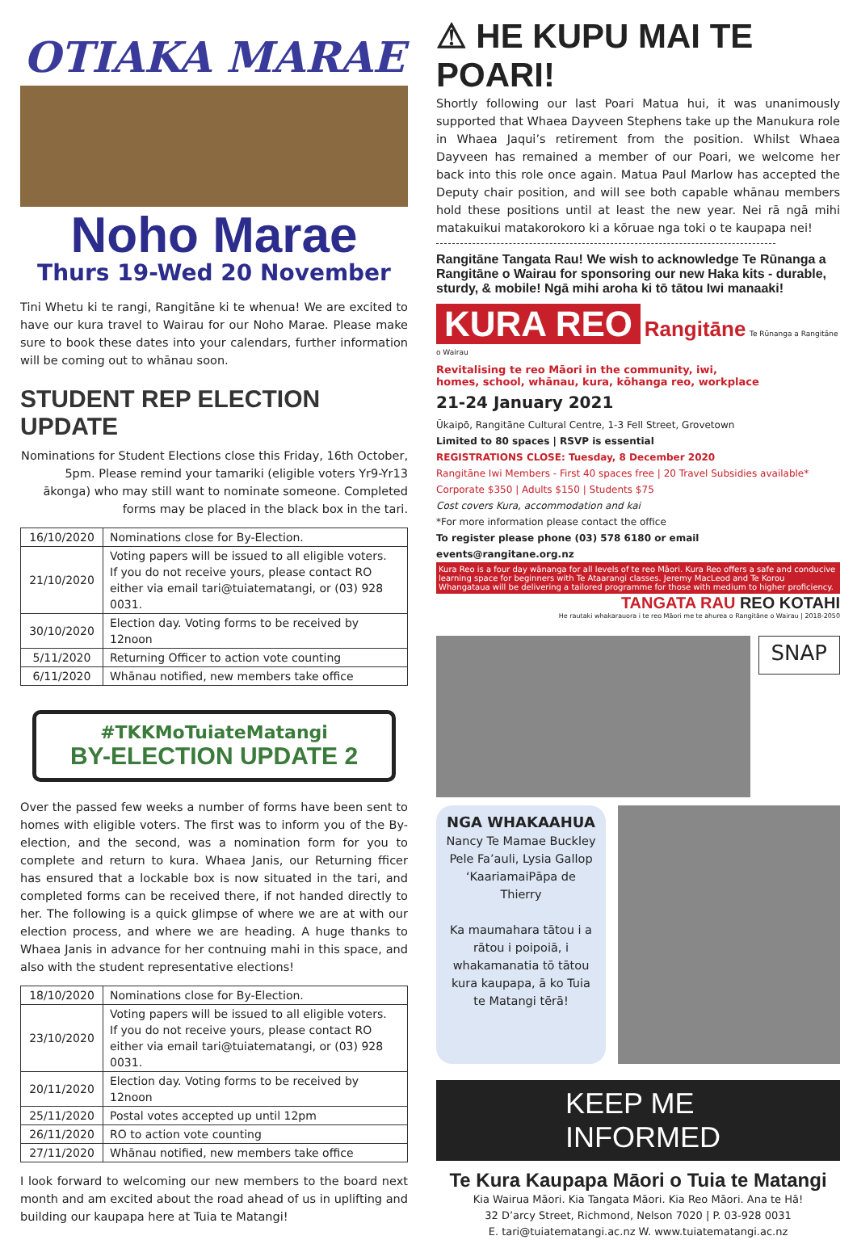OTIAKA MARAE
Noho Marae
Thurs 19-Wed 20 November
Tini Whetu ki te rangi, Rangitāne ki te whenua! We are excited to have our kura travel to Wairau for our Noho Marae. Please make sure to book these dates into your calendars, further information will be coming out to whānau soon.
STUDENT REP ELECTION UPDATE
Nominations for Student Elections close this Friday, 16th October, 5pm. Please remind your tamariki (eligible voters Yr9-Yr13 ākonga) who may still want to nominate someone. Completed forms may be placed in the black box in the tari.
| 16/10/2020 | Nominations close for By-Election. |
| 21/10/2020 | Voting papers will be issued to all eligible voters. If you do not receive yours, please contact RO either via email tari@tuiatematangi, or (03) 928 0031. |
| 30/10/2020 | Election day. Voting forms to be received by 12noon |
| 5/11/2020 | Returning Officer to action vote counting |
| 6/11/2020 | Whānau notified, new members take office |
#TKKMoTuiateMatangi
BY-ELECTION UPDATE 2
Over the passed few weeks a number of forms have been sent to homes with eligible voters. The first was to inform you of the By-election, and the second, was a nomination form for you to complete and return to kura. Whaea Janis, our Returning fficer has ensured that a lockable box is now situated in the tari, and completed forms can be received there, if not handed directly to her. The following is a quick glimpse of where we are at with our election process, and where we are heading. A huge thanks to Whaea Janis in advance for her contnuing mahi in this space, and also with the student representative elections!
| 18/10/2020 | Nominations close for By-Election. |
| 23/10/2020 | Voting papers will be issued to all eligible voters. If you do not receive yours, please contact RO either via email tari@tuiatematangi, or (03) 928 0031. |
| 20/11/2020 | Election day. Voting forms to be received by 12noon |
| 25/11/2020 | Postal votes accepted up until 12pm |
| 26/11/2020 | RO to action vote counting |
| 27/11/2020 | Whānau notified, new members take office |
I look forward to welcoming our new members to the board next month and am excited about the road ahead of us in uplifting and building our kaupapa here at Tuia te Matangi!
⚠ HE KUPU MAI TE POARI!
Shortly following our last Poari Matua hui, it was unanimously supported that Whaea Dayveen Stephens take up the Manukura role in Whaea Jaqui’s retirement from the position. Whilst Whaea Dayveen has remained a member of our Poari, we welcome her back into this role once again. Matua Paul Marlow has accepted the Deputy chair position, and will see both capable whānau members hold these positions until at least the new year. Nei rā ngā mihi matakuikui matakorokoro ki a kōruae nga toki o te kaupapa nei!
Rangitāne Tangata Rau! We wish to acknowledge Te Rūnanga a Rangitāne o Wairau for sponsoring our new Haka kits - durable, sturdy, & mobile! Ngā mihi aroha ki tō tātou Iwi manaaki!
KURA REO Rangitāne Te Rūnanga a Rangitāne o Wairau
Revitalising te reo Māori in the community, iwi,
homes, school, whānau, kura, kōhanga reo, workplace
21-24 January 2021
Ūkaipō, Rangitāne Cultural Centre, 1-3 Fell Street, Grovetown
Limited to 80 spaces | RSVP is essential
REGISTRATIONS CLOSE: Tuesday, 8 December 2020
Rangitāne Iwi Members - First 40 spaces free | 20 Travel Subsidies available*
Corporate $350 | Adults $150 | Students $75
Cost covers Kura, accommodation and kai
*For more information please contact the office
To register please phone (03) 578 6180 or email events@rangitane.org.nz
Kura Reo is a four day wānanga for all levels of te reo Māori. Kura Reo offers a safe and conducive learning space for beginners with Te Ataarangi classes. Jeremy MacLeod and Te Korou Whangataua will be delivering a tailored programme for those with medium to higher proficiency.
TANGATA RAU REO KOTAHI
He rautaki whakarauora i te reo Māori me te ahurea o Rangitāne o Wairau | 2018-2050
SNAP
NGA WHAKAAHUA
Nancy Te Mamae Buckley
Pele Fa’auli, Lysia Gallop
‘KaariamaiPāpa de Thierry
Ka maumahara tātou i a rātou i poipoiā, i whakamanatia tō tātou kura kaupapa, ā ko Tuia te Matangi tērā!
KEEP ME
INFORMED
Te Kura Kaupapa Māori o Tuia te Matangi
Kia Wairua Māori. Kia Tangata Māori. Kia Reo Māori. Ana te Hā!
32 D’arcy Street, Richmond, Nelson 7020 | P. 03-928 0031
E. tari@tuiatematangi.ac.nz W. www.tuiatematangi.ac.nz